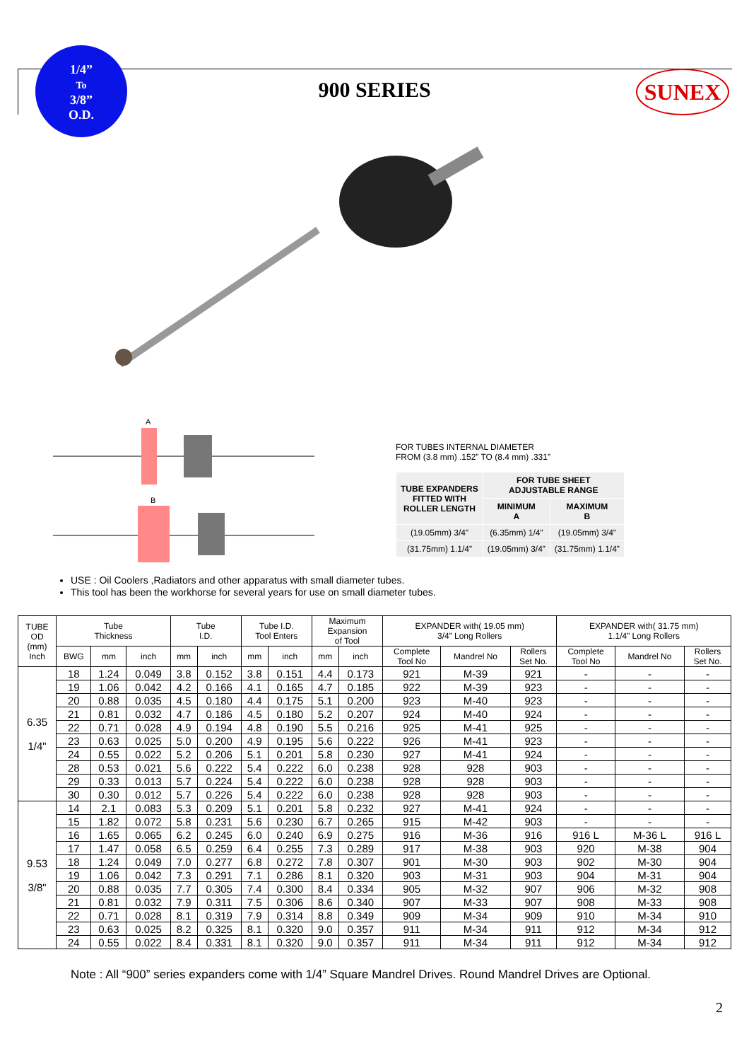1/4”
To
3/8”
O.D.
900 SERIES SUNEX
A
B
FOR TUBES INTERNAL DIAMETER
FROM (3.8 mm) .152” TO (8.4 mm) .331”
| TUBE EXPANDERS FITTED WITH ROLLER LENGTH | FOR TUBE SHEET ADJUSTABLE RANGE | |
| --- | --- | --- |
| | MINIMUM A | MAXIMUM B |
| (19.05mm) 3/4” | (6.35mm) 1/4” | (19.05mm) 3/4” |
| (31.75mm) 1.1/4” | (19.05mm) 3/4” | (31.75mm) 1.1/4” |
USE : Oil Coolers ,Radiators and other apparatus with small diameter tubes.
This tool has been the workhorse for several years for use on small diameter tubes.
| TUBE OD (mm) Inch | Tube Thickness | | | Tube I.D. | | Tube I.D. Tool Enters | | Maximum Expansion of Tool | | EXPANDER with( 19.05 mm) 3/4” Long Rollers | | | EXPANDER with( 31.75 mm) 1.1/4” Long Rollers | | |
| --- | --- | --- | --- | --- | --- | --- | --- | --- | --- | --- | --- | --- | --- | --- | --- |
| | BWG | mm | inch | mm | inch | mm | inch | mm | inch | Complete Tool No | Mandrel No | Rollers Set No. | Complete Tool No | Mandrel No | Rollers Set No. |
| 6.35 1/4" | 18 | 1.24 | 0.049 | 3.8 | 0.152 | 3.8 | 0.151 | 4.4 | 0.173 | 921 | M-39 | 921 | - | - | - |
| | 19 | 1.06 | 0.042 | 4.2 | 0.166 | 4.1 | 0.165 | 4.7 | 0.185 | 922 | M-39 | 923 | - | - | - |
| | 20 | 0.88 | 0.035 | 4.5 | 0.180 | 4.4 | 0.175 | 5.1 | 0.200 | 923 | M-40 | 923 | - | - | - |
| | 21 | 0.81 | 0.032 | 4.7 | 0.186 | 4.5 | 0.180 | 5.2 | 0.207 | 924 | M-40 | 924 | - | - | - |
| | 22 | 0.71 | 0.028 | 4.9 | 0.194 | 4.8 | 0.190 | 5.5 | 0.216 | 925 | M-41 | 925 | - | - | - |
| | 23 | 0.63 | 0.025 | 5.0 | 0.200 | 4.9 | 0.195 | 5.6 | 0.222 | 926 | M-41 | 923 | - | - | - |
| | 24 | 0.55 | 0.022 | 5.2 | 0.206 | 5.1 | 0.201 | 5.8 | 0.230 | 927 | M-41 | 924 | - | - | - |
| | 28 | 0.53 | 0.021 | 5.6 | 0.222 | 5.4 | 0.222 | 6.0 | 0.238 | 928 | 928 | 903 | - | - | - |
| | 29 | 0.33 | 0.013 | 5.7 | 0.224 | 5.4 | 0.222 | 6.0 | 0.238 | 928 | 928 | 903 | - | - | - |
| | 30 | 0.30 | 0.012 | 5.7 | 0.226 | 5.4 | 0.222 | 6.0 | 0.238 | 928 | 928 | 903 | - | - | - |
| 9.53 3/8" | 14 | 2.1 | 0.083 | 5.3 | 0.209 | 5.1 | 0.201 | 5.8 | 0.232 | 927 | M-41 | 924 | - | - | - |
| | 15 | 1.82 | 0.072 | 5.8 | 0.231 | 5.6 | 0.230 | 6.7 | 0.265 | 915 | M-42 | 903 | - | - | - |
| | 16 | 1.65 | 0.065 | 6.2 | 0.245 | 6.0 | 0.240 | 6.9 | 0.275 | 916 | M-36 | 916 | 916 L | M-36 L | 916 L |
| | 17 | 1.47 | 0.058 | 6.5 | 0.259 | 6.4 | 0.255 | 7.3 | 0.289 | 917 | M-38 | 903 | 920 | M-38 | 904 |
| | 18 | 1.24 | 0.049 | 7.0 | 0.277 | 6.8 | 0.272 | 7.8 | 0.307 | 901 | M-30 | 903 | 902 | M-30 | 904 |
| | 19 | 1.06 | 0.042 | 7.3 | 0.291 | 7.1 | 0.286 | 8.1 | 0.320 | 903 | M-31 | 903 | 904 | M-31 | 904 |
| | 20 | 0.88 | 0.035 | 7.7 | 0.305 | 7.4 | 0.300 | 8.4 | 0.334 | 905 | M-32 | 907 | 906 | M-32 | 908 |
| | 21 | 0.81 | 0.032 | 7.9 | 0.311 | 7.5 | 0.306 | 8.6 | 0.340 | 907 | M-33 | 907 | 908 | M-33 | 908 |
| | 22 | 0.71 | 0.028 | 8.1 | 0.319 | 7.9 | 0.314 | 8.8 | 0.349 | 909 | M-34 | 909 | 910 | M-34 | 910 |
| | 23 | 0.63 | 0.025 | 8.2 | 0.325 | 8.1 | 0.320 | 9.0 | 0.357 | 911 | M-34 | 911 | 912 | M-34 | 912 |
| | 24 | 0.55 | 0.022 | 8.4 | 0.331 | 8.1 | 0.320 | 9.0 | 0.357 | 911 | M-34 | 911 | 912 | M-34 | 912 |
Note : All “900” series expanders come with 1/4” Square Mandrel Drives. Round Mandrel Drives are Optional.
2